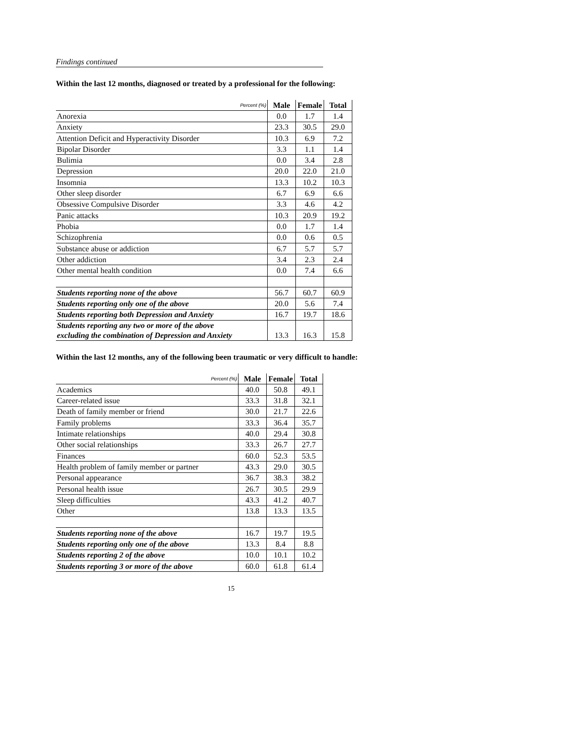Findings continued
Within the last 12 months, diagnosed or treated by a professional for the following:
| Percent (%) | Male | Female | Total |
| --- | --- | --- | --- |
| Anorexia | 0.0 | 1.7 | 1.4 |
| Anxiety | 23.3 | 30.5 | 29.0 |
| Attention Deficit and Hyperactivity Disorder | 10.3 | 6.9 | 7.2 |
| Bipolar Disorder | 3.3 | 1.1 | 1.4 |
| Bulimia | 0.0 | 3.4 | 2.8 |
| Depression | 20.0 | 22.0 | 21.0 |
| Insomnia | 13.3 | 10.2 | 10.3 |
| Other sleep disorder | 6.7 | 6.9 | 6.6 |
| Obsessive Compulsive Disorder | 3.3 | 4.6 | 4.2 |
| Panic attacks | 10.3 | 20.9 | 19.2 |
| Phobia | 0.0 | 1.7 | 1.4 |
| Schizophrenia | 0.0 | 0.6 | 0.5 |
| Substance abuse or addiction | 6.7 | 5.7 | 5.7 |
| Other addiction | 3.4 | 2.3 | 2.4 |
| Other mental health condition | 0.0 | 7.4 | 6.6 |
| Students reporting none of the above | 56.7 | 60.7 | 60.9 |
| Students reporting only one of the above | 20.0 | 5.6 | 7.4 |
| Students reporting both Depression and Anxiety | 16.7 | 19.7 | 18.6 |
| Students reporting any two or more of the above excluding the combination of Depression and Anxiety | 13.3 | 16.3 | 15.8 |
Within the last 12 months, any of the following been traumatic or very difficult to handle:
| Percent (%) | Male | Female | Total |
| --- | --- | --- | --- |
| Academics | 40.0 | 50.8 | 49.1 |
| Career-related issue | 33.3 | 31.8 | 32.1 |
| Death of family member or friend | 30.0 | 21.7 | 22.6 |
| Family problems | 33.3 | 36.4 | 35.7 |
| Intimate relationships | 40.0 | 29.4 | 30.8 |
| Other social relationships | 33.3 | 26.7 | 27.7 |
| Finances | 60.0 | 52.3 | 53.5 |
| Health problem of family member or partner | 43.3 | 29.0 | 30.5 |
| Personal appearance | 36.7 | 38.3 | 38.2 |
| Personal health issue | 26.7 | 30.5 | 29.9 |
| Sleep difficulties | 43.3 | 41.2 | 40.7 |
| Other | 13.8 | 13.3 | 13.5 |
| Students reporting none of the above | 16.7 | 19.7 | 19.5 |
| Students reporting only one of the above | 13.3 | 8.4 | 8.8 |
| Students reporting 2 of the above | 10.0 | 10.1 | 10.2 |
| Students reporting 3 or more of the above | 60.0 | 61.8 | 61.4 |
15